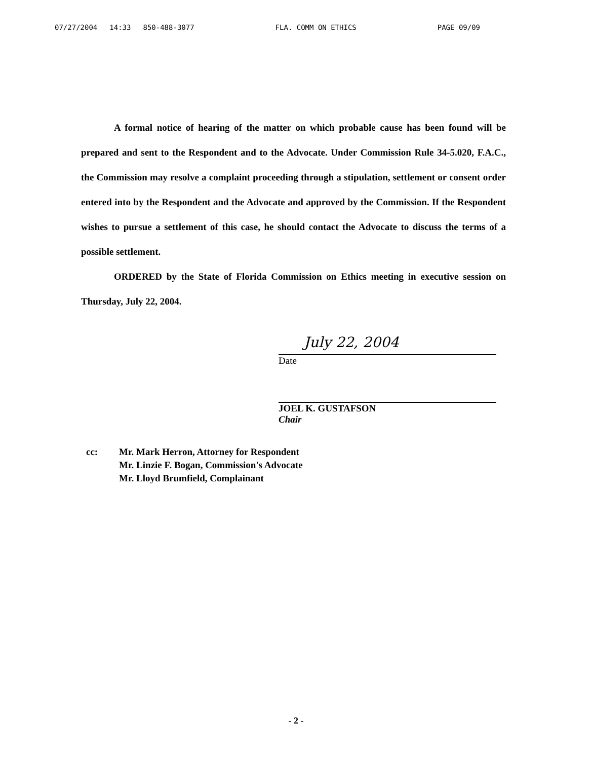07/27/2004 14:33 850-488-3077 FLA. COMM ON ETHICS PAGE 09/09
A formal notice of hearing of the matter on which probable cause has been found will be prepared and sent to the Respondent and to the Advocate. Under Commission Rule 34-5.020, F.A.C., the Commission may resolve a complaint proceeding through a stipulation, settlement or consent order entered into by the Respondent and the Advocate and approved by the Commission. If the Respondent wishes to pursue a settlement of this case, he should contact the Advocate to discuss the terms of a possible settlement.
ORDERED by the State of Florida Commission on Ethics meeting in executive session on Thursday, July 22, 2004.
July 22, 2004
Date
JOEL K. GUSTAFSON
Chair
cc: Mr. Mark Herron, Attorney for Respondent
Mr. Linzie F. Bogan, Commission's Advocate
Mr. Lloyd Brumfield, Complainant
- 2 -